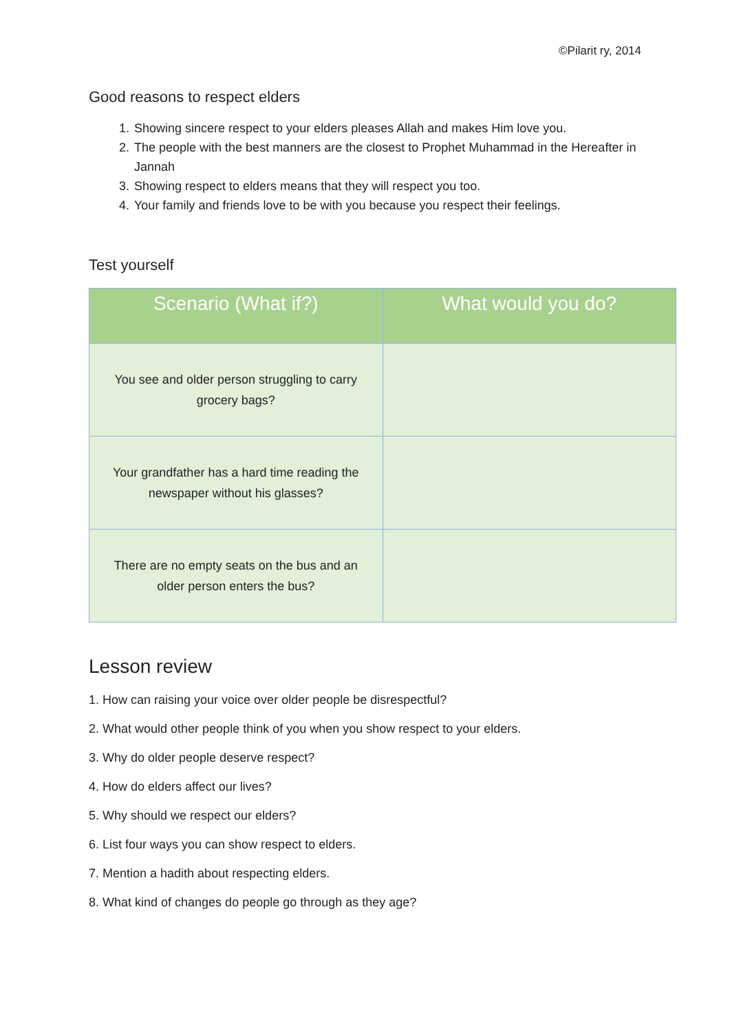©Pilarit ry, 2014
Good reasons to respect elders
1. Showing sincere respect to your elders pleases Allah and makes Him love you.
2. The people with the best manners are the closest to Prophet Muhammad in the Hereafter in Jannah
3. Showing respect to elders means that they will respect you too.
4. Your family and friends love to be with you because you respect their feelings.
Test yourself
| Scenario (What if?) | What would you do? |
| --- | --- |
| You see and older person struggling to carry grocery bags? | |
| Your grandfather has a hard time reading the newspaper without his glasses? | |
| There are no empty seats on the bus and an older person enters the bus? | |
Lesson review
1. How can raising your voice over older people be disrespectful?
2. What would other people think of you when you show respect to your elders.
3. Why do older people deserve respect?
4. How do elders affect our lives?
5. Why should we respect our elders?
6. List four ways you can show respect to elders.
7. Mention a hadith about respecting elders.
8. What kind of changes do people go through as they age?